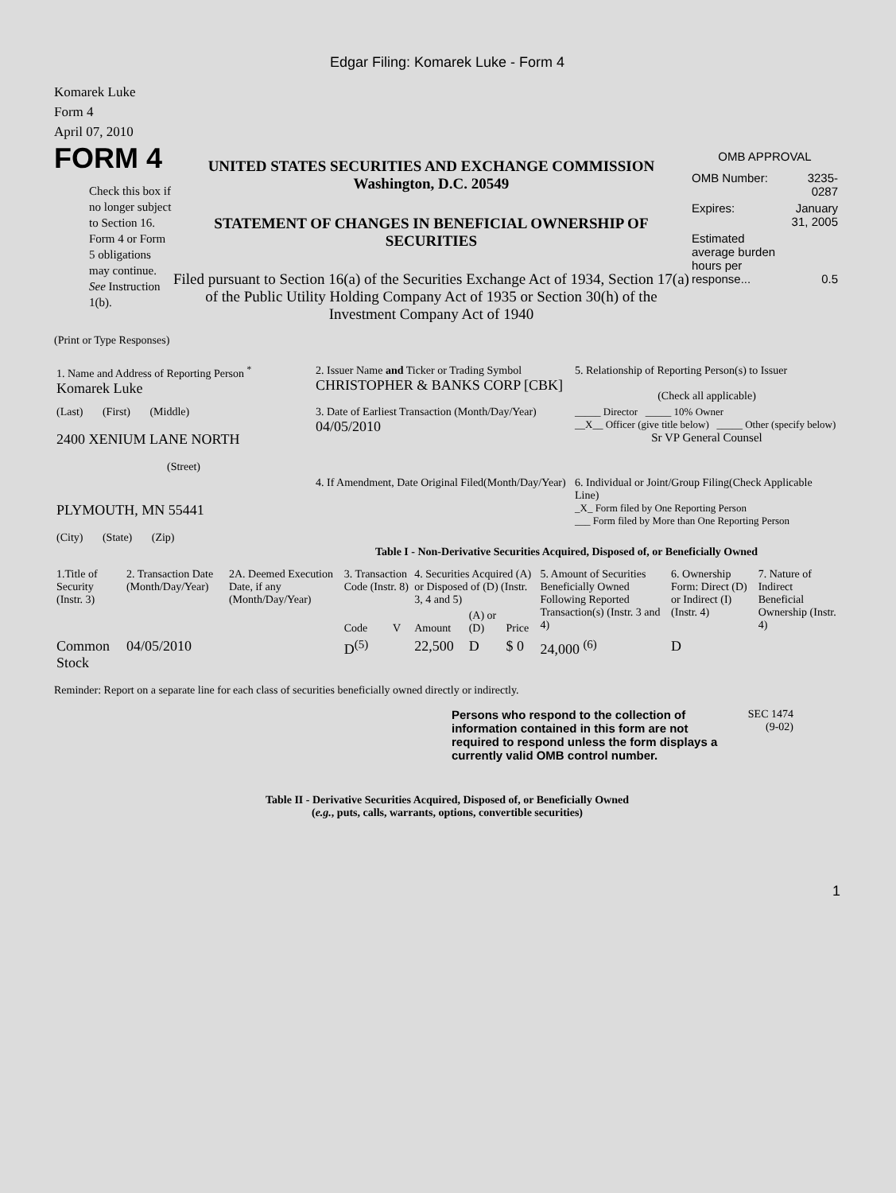Edgar Filing: Komarek Luke - Form 4
Komarek Luke
Form 4
April 07, 2010
FORM 4
Check this box if no longer subject to Section 16. Form 4 or Form 5 obligations may continue. See Instruction 1(b).
UNITED STATES SECURITIES AND EXCHANGE COMMISSION
Washington, D.C. 20549
STATEMENT OF CHANGES IN BENEFICIAL OWNERSHIP OF SECURITIES
Filed pursuant to Section 16(a) of the Securities Exchange Act of 1934, Section 17(a) of the Public Utility Holding Company Act of 1935 or Section 30(h) of the Investment Company Act of 1940
OMB APPROVAL
| OMB Number: | 3235-0287 |
| Expires: | January 31, 2005 |
| Estimated average burden hours per response... | 0.5 |
(Print or Type Responses)
| 1. Name and Address of Reporting Person <sup>*</sup> Komarek Luke | 2. Issuer Name and Ticker or Trading Symbol CHRISTOPHER & BANKS CORP [CBK] | 5. Relationship of Reporting Person(s) to Issuer (Check all applicable) |
| (Last) (First) (Middle) 2400 XENIUM LANE NORTH (Street) | 3. Date of Earliest Transaction (Month/Day/Year) 04/05/2010 | _____ Director _____ 10% Owner __X__ Officer (give title below) _____ Other (specify below) Sr VP General Counsel |
| PLYMOUTH, MN 55441 (City) (State) (Zip) | 4. If Amendment, Date Original Filed(Month/Day/Year) | 6. Individual or Joint/Group Filing(Check Applicable Line) _X_ Form filed by One Reporting Person ___ Form filed by More than One Reporting Person |
Table I - Non-Derivative Securities Acquired, Disposed of, or Beneficially Owned
| 1.Title of Security (Instr. 3) | 2. Transaction Date (Month/Day/Year) | 2A. Deemed Execution Date, if any (Month/Day/Year) | 3. Transaction Code (Instr. 8) | | 4. Securities Acquired (A) or Disposed of (D) (Instr. 3, 4 and 5) | | | 5. Amount of Securities Beneficially Owned Following Reported Transaction(s) (Instr. 3 and 4) | 6. Ownership Form: Direct (D) or Indirect (I) (Instr. 4) | 7. Nature of Indirect Beneficial Ownership (Instr. 4) |
| --- | --- | --- | --- | --- | --- | --- | --- | --- | --- | --- |
| | | | Code | V | Amount | (A) or (D) | Price | | | |
| Common Stock | 04/05/2010 | | D<sup>(5)</sup> | | 22,500 | D | $ 0 | 24,000 <sup>(6)</sup> | D | |
Reminder: Report on a separate line for each class of securities beneficially owned directly or indirectly.
Persons who respond to the collection of information contained in this form are not required to respond unless the form displays a currently valid OMB control number.
SEC 1474
(9-02)
Table II - Derivative Securities Acquired, Disposed of, or Beneficially Owned
(e.g., puts, calls, warrants, options, convertible securities)
1